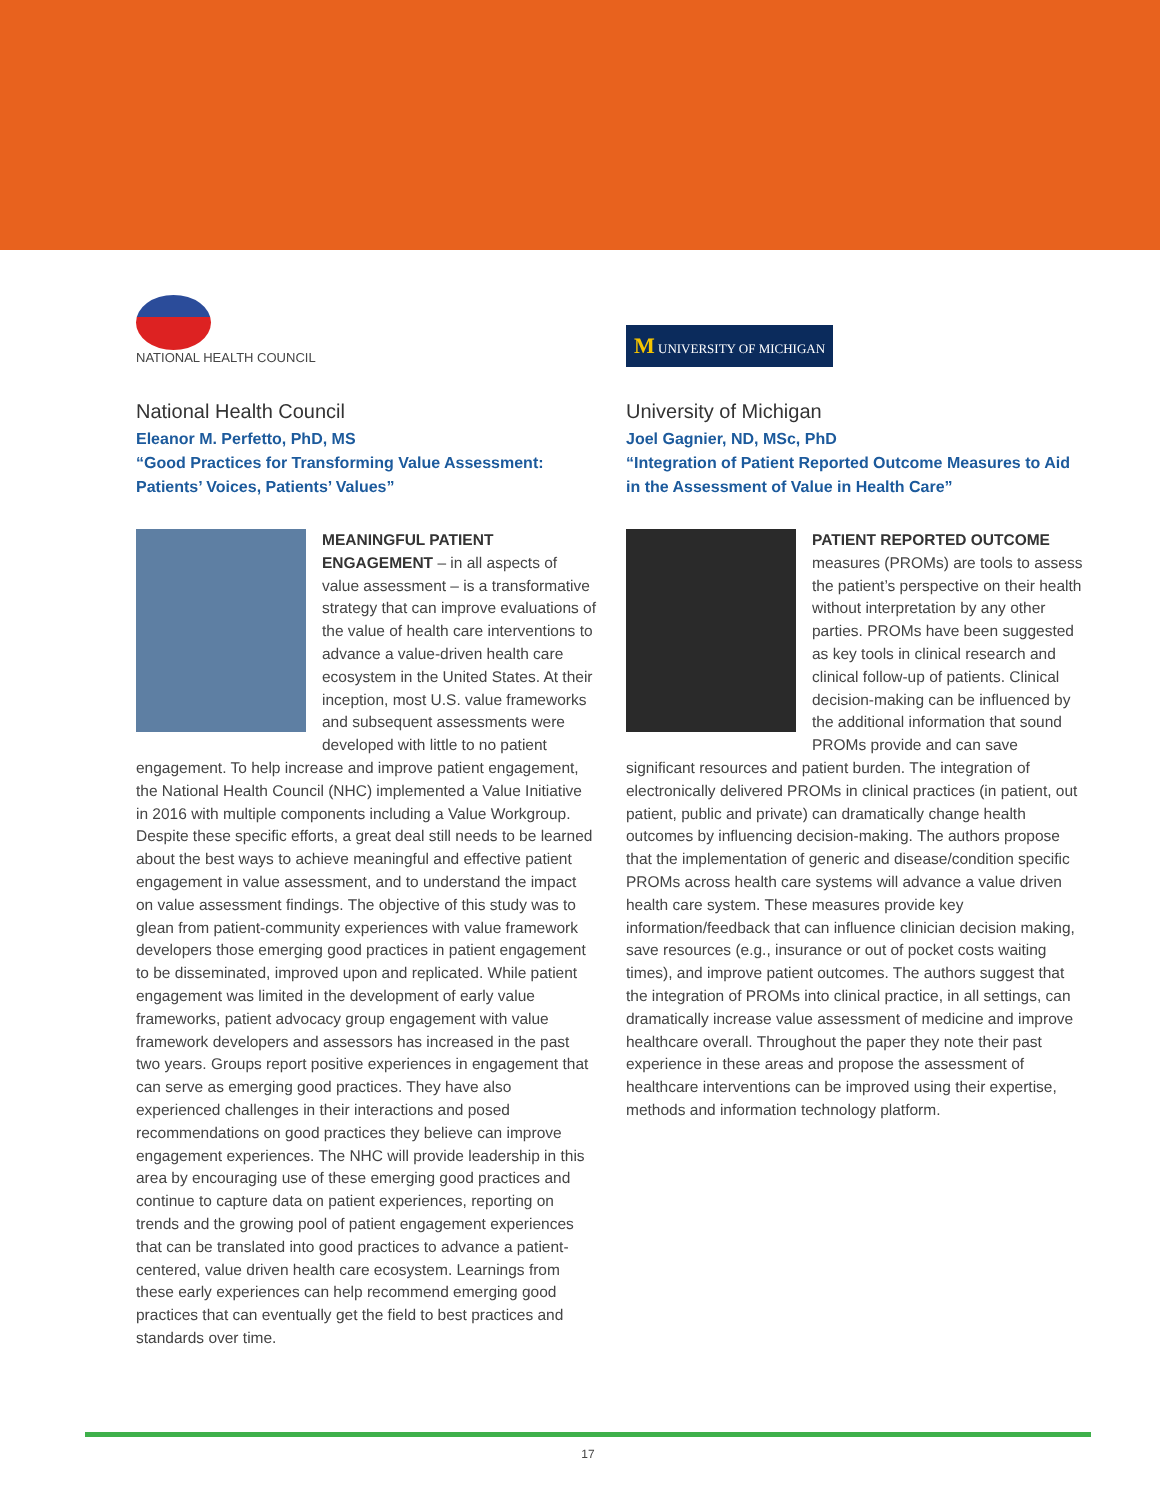NATIONAL HEALTH COUNCIL
National Health Council
Eleanor M. Perfetto, PhD, MS
“Good Practices for Transforming Value Assessment: Patients’ Voices, Patients’ Values”
MEANINGFUL PATIENT ENGAGEMENT – in all aspects of value assessment – is a transformative strategy that can improve evaluations of the value of health care interventions to advance a value-driven health care ecosystem in the United States. At their inception, most U.S. value frameworks and subsequent assessments were developed with little to no patient engagement. To help increase and improve patient engagement, the National Health Council (NHC) implemented a Value Initiative in 2016 with multiple components including a Value Workgroup. Despite these specific efforts, a great deal still needs to be learned about the best ways to achieve meaningful and effective patient engagement in value assessment, and to understand the impact on value assessment findings. The objective of this study was to glean from patient-community experiences with value framework developers those emerging good practices in patient engagement to be disseminated, improved upon and replicated. While patient engagement was limited in the development of early value frameworks, patient advocacy group engagement with value framework developers and assessors has increased in the past two years. Groups report positive experiences in engagement that can serve as emerging good practices. They have also experienced challenges in their interactions and posed recommendations on good practices they believe can improve engagement experiences. The NHC will provide leadership in this area by encouraging use of these emerging good practices and continue to capture data on patient experiences, reporting on trends and the growing pool of patient engagement experiences that can be translated into good practices to advance a patient-centered, value driven health care ecosystem. Learnings from these early experiences can help recommend emerging good practices that can eventually get the field to best practices and standards over time.
M UNIVERSITY OF MICHIGAN
University of Michigan
Joel Gagnier, ND, MSc, PhD
“Integration of Patient Reported Outcome Measures to Aid in the Assessment of Value in Health Care”
PATIENT REPORTED OUTCOME measures (PROMs) are tools to assess the patient’s perspective on their health without interpretation by any other parties. PROMs have been suggested as key tools in clinical research and clinical follow-up of patients. Clinical decision-making can be influenced by the additional information that sound PROMs provide and can save significant resources and patient burden. The integration of electronically delivered PROMs in clinical practices (in patient, out patient, public and private) can dramatically change health outcomes by influencing decision-making. The authors propose that the implementation of generic and disease/condition specific PROMs across health care systems will advance a value driven health care system. These measures provide key information/feedback that can influence clinician decision making, save resources (e.g., insurance or out of pocket costs waiting times), and improve patient outcomes. The authors suggest that the integration of PROMs into clinical practice, in all settings, can dramatically increase value assessment of medicine and improve healthcare overall. Throughout the paper they note their past experience in these areas and propose the assessment of healthcare interventions can be improved using their expertise, methods and information technology platform.
17